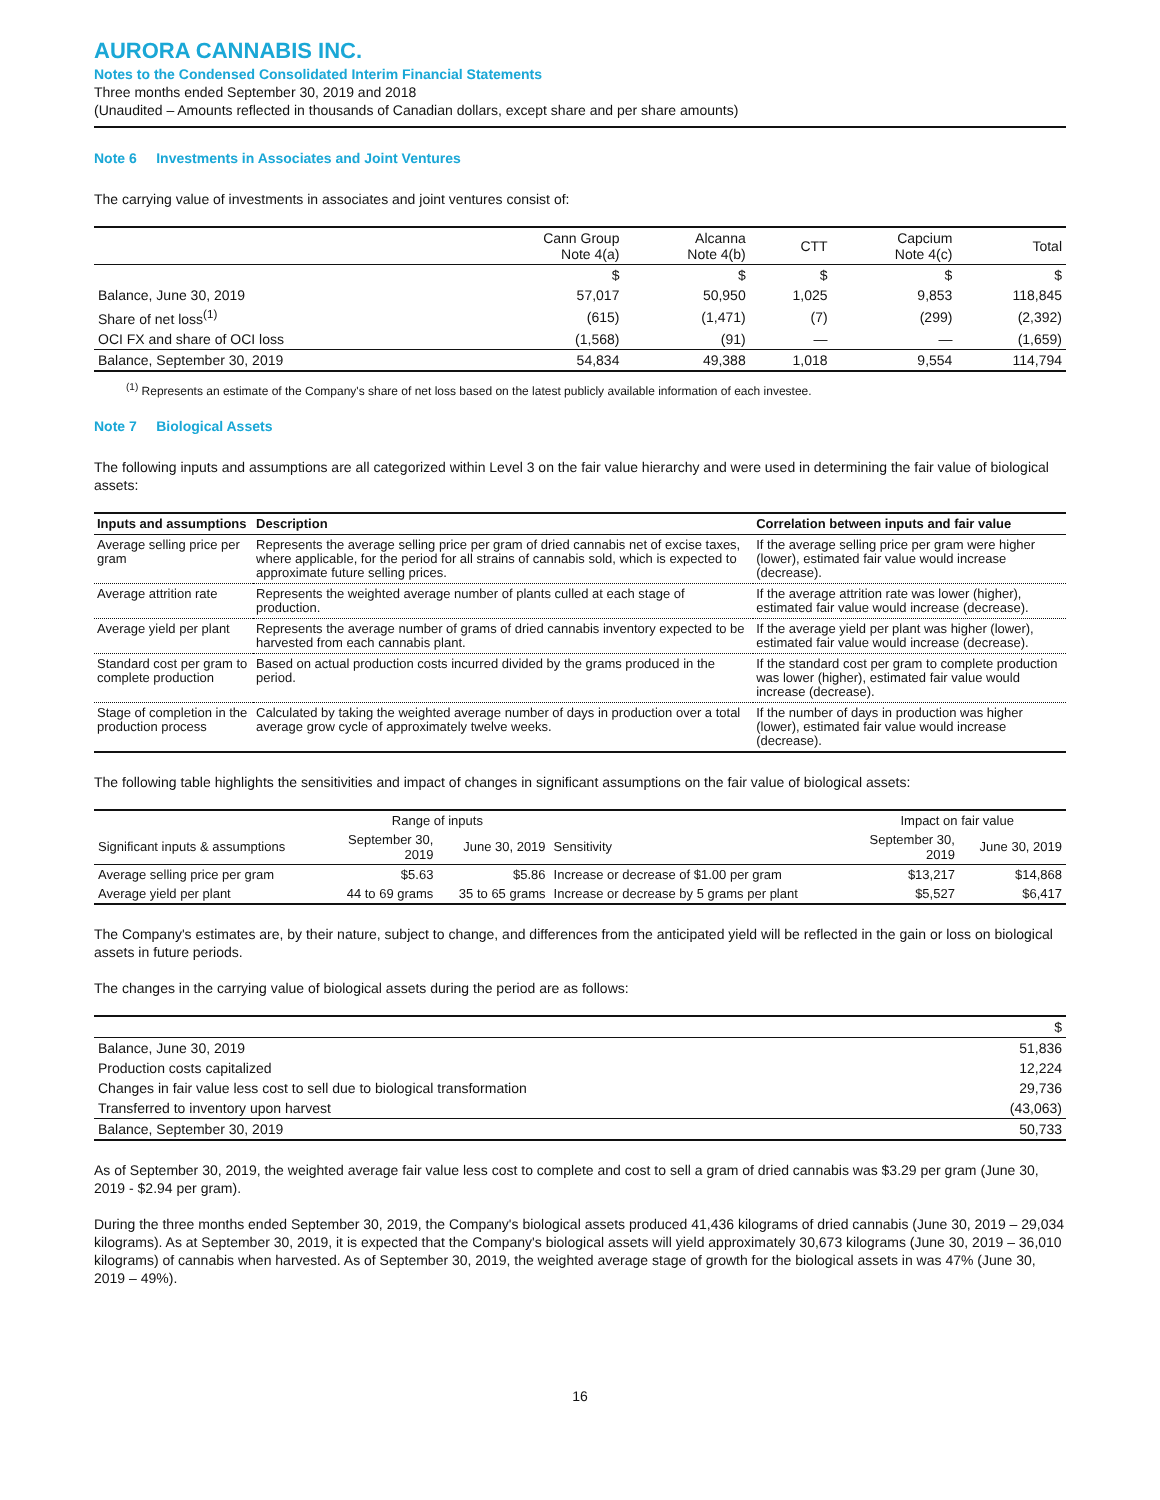AURORA CANNABIS INC.
Notes to the Condensed Consolidated Interim Financial Statements
Three months ended September 30, 2019 and 2018
(Unaudited – Amounts reflected in thousands of Canadian dollars, except share and per share amounts)
Note 6 Investments in Associates and Joint Ventures
The carrying value of investments in associates and joint ventures consist of:
| | Cann Group Note 4(a) | Alcanna Note 4(b) | CTT | Capcium Note 4(c) | Total |
| | $ | $ | $ | $ | $ |
| Balance, June 30, 2019 | 57,017 | 50,950 | 1,025 | 9,853 | 118,845 |
| Share of net loss<sup>(1)</sup> | (615) | (1,471) | (7) | (299) | (2,392) |
| OCI FX and share of OCI loss | (1,568) | (91) | — | — | (1,659) |
| Balance, September 30, 2019 | 54,834 | 49,388 | 1,018 | 9,554 | 114,794 |
<sup>(1)</sup> Represents an estimate of the Company's share of net loss based on the latest publicly available information of each investee.
Note 7 Biological Assets
The following inputs and assumptions are all categorized within Level 3 on the fair value hierarchy and were used in determining the fair value of biological assets:
| Inputs and assumptions | Description | Correlation between inputs and fair value |
| --- | --- | --- |
| Average selling price per gram | Represents the average selling price per gram of dried cannabis net of excise taxes, where applicable, for the period for all strains of cannabis sold, which is expected to approximate future selling prices. | If the average selling price per gram were higher (lower), estimated fair value would increase (decrease). |
| Average attrition rate | Represents the weighted average number of plants culled at each stage of production. | If the average attrition rate was lower (higher), estimated fair value would increase (decrease). |
| Average yield per plant | Represents the average number of grams of dried cannabis inventory expected to be harvested from each cannabis plant. | If the average yield per plant was higher (lower), estimated fair value would increase (decrease). |
| Standard cost per gram to complete production | Based on actual production costs incurred divided by the grams produced in the period. | If the standard cost per gram to complete production was lower (higher), estimated fair value would increase (decrease). |
| Stage of completion in the production process | Calculated by taking the weighted average number of days in production over a total average grow cycle of approximately twelve weeks. | If the number of days in production was higher (lower), estimated fair value would increase (decrease). |
The following table highlights the sensitivities and impact of changes in significant assumptions on the fair value of biological assets:
| | Range of inputs | | | Impact on fair value | |
| Significant inputs & assumptions | September 30, 2019 | June 30, 2019 | Sensitivity | September 30, 2019 | June 30, 2019 |
| Average selling price per gram | $5.63 | $5.86 | Increase or decrease of $1.00 per gram | $13,217 | $14,868 |
| Average yield per plant | 44 to 69 grams | 35 to 65 grams | Increase or decrease by 5 grams per plant | $5,527 | $6,417 |
The Company's estimates are, by their nature, subject to change, and differences from the anticipated yield will be reflected in the gain or loss on biological assets in future periods.
The changes in the carrying value of biological assets during the period are as follows:
| | $ |
| Balance, June 30, 2019 | 51,836 |
| Production costs capitalized | 12,224 |
| Changes in fair value less cost to sell due to biological transformation | 29,736 |
| Transferred to inventory upon harvest | (43,063) |
| Balance, September 30, 2019 | 50,733 |
As of September 30, 2019, the weighted average fair value less cost to complete and cost to sell a gram of dried cannabis was $3.29 per gram (June 30, 2019 - $2.94 per gram).
During the three months ended September 30, 2019, the Company's biological assets produced 41,436 kilograms of dried cannabis (June 30, 2019 – 29,034 kilograms). As at September 30, 2019, it is expected that the Company's biological assets will yield approximately 30,673 kilograms (June 30, 2019 – 36,010 kilograms) of cannabis when harvested. As of September 30, 2019, the weighted average stage of growth for the biological assets in was 47% (June 30, 2019 – 49%).
16